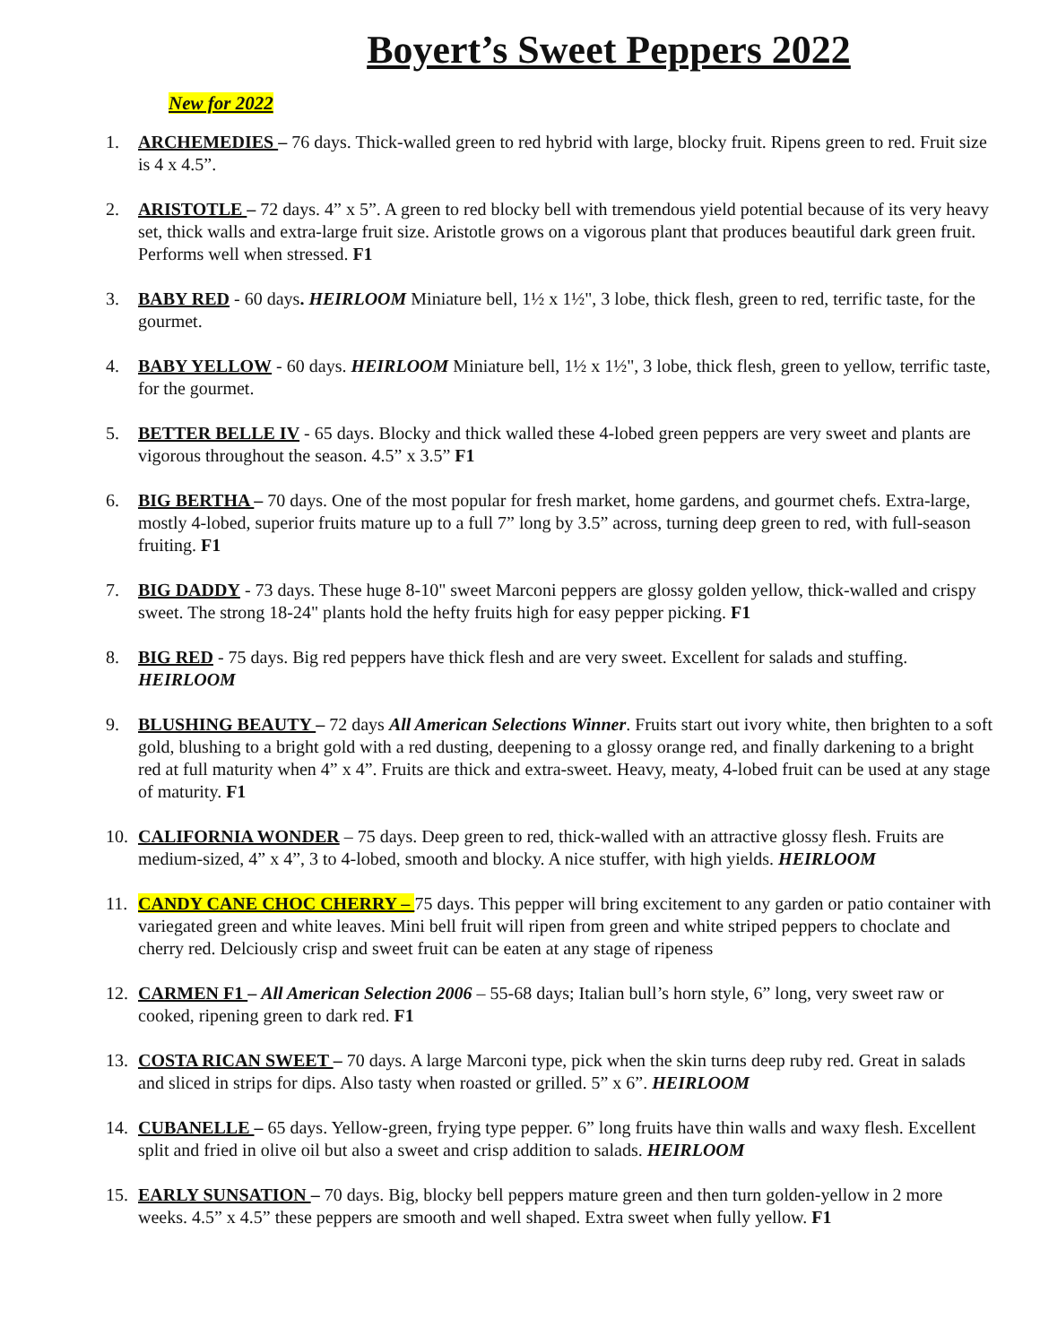Boyert’s Sweet Peppers 2022
New for 2022
1. ARCHEMEDIES – 76 days. Thick-walled green to red hybrid with large, blocky fruit. Ripens green to red. Fruit size is 4 x 4.5”.
2. ARISTOTLE – 72 days. 4” x 5”. A green to red blocky bell with tremendous yield potential because of its very heavy set, thick walls and extra-large fruit size. Aristotle grows on a vigorous plant that produces beautiful dark green fruit. Performs well when stressed. F1
3. BABY RED - 60 days. HEIRLOOM Miniature bell, 1½ x 1½", 3 lobe, thick flesh, green to red, terrific taste, for the gourmet.
4. BABY YELLOW - 60 days. HEIRLOOM Miniature bell, 1½ x 1½", 3 lobe, thick flesh, green to yellow, terrific taste, for the gourmet.
5. BETTER BELLE IV - 65 days. Blocky and thick walled these 4-lobed green peppers are very sweet and plants are vigorous throughout the season. 4.5” x 3.5” F1
6. BIG BERTHA – 70 days. One of the most popular for fresh market, home gardens, and gourmet chefs. Extra-large, mostly 4-lobed, superior fruits mature up to a full 7” long by 3.5” across, turning deep green to red, with full-season fruiting. F1
7. BIG DADDY - 73 days. These huge 8-10" sweet Marconi peppers are glossy golden yellow, thick-walled and crispy sweet. The strong 18-24" plants hold the hefty fruits high for easy pepper picking. F1
8. BIG RED - 75 days. Big red peppers have thick flesh and are very sweet. Excellent for salads and stuffing. HEIRLOOM
9. BLUSHING BEAUTY – 72 days All American Selections Winner. Fruits start out ivory white, then brighten to a soft gold, blushing to a bright gold with a red dusting, deepening to a glossy orange red, and finally darkening to a bright red at full maturity when 4” x 4”. Fruits are thick and extra-sweet. Heavy, meaty, 4-lobed fruit can be used at any stage of maturity. F1
10. CALIFORNIA WONDER – 75 days. Deep green to red, thick-walled with an attractive glossy flesh. Fruits are medium-sized, 4” x 4”, 3 to 4-lobed, smooth and blocky. A nice stuffer, with high yields. HEIRLOOM
11. CANDY CANE CHOC CHERRY – 75 days. This pepper will bring excitement to any garden or patio container with variegated green and white leaves. Mini bell fruit will ripen from green and white striped peppers to choclate and cherry red. Delciously crisp and sweet fruit can be eaten at any stage of ripeness
12. CARMEN F1 – All American Selection 2006 – 55-68 days; Italian bull’s horn style, 6” long, very sweet raw or cooked, ripening green to dark red. F1
13. COSTA RICAN SWEET – 70 days. A large Marconi type, pick when the skin turns deep ruby red. Great in salads and sliced in strips for dips. Also tasty when roasted or grilled. 5” x 6”. HEIRLOOM
14. CUBANELLE – 65 days. Yellow-green, frying type pepper. 6” long fruits have thin walls and waxy flesh. Excellent split and fried in olive oil but also a sweet and crisp addition to salads. HEIRLOOM
15. EARLY SUNSATION – 70 days. Big, blocky bell peppers mature green and then turn golden-yellow in 2 more weeks. 4.5” x 4.5” these peppers are smooth and well shaped. Extra sweet when fully yellow. F1